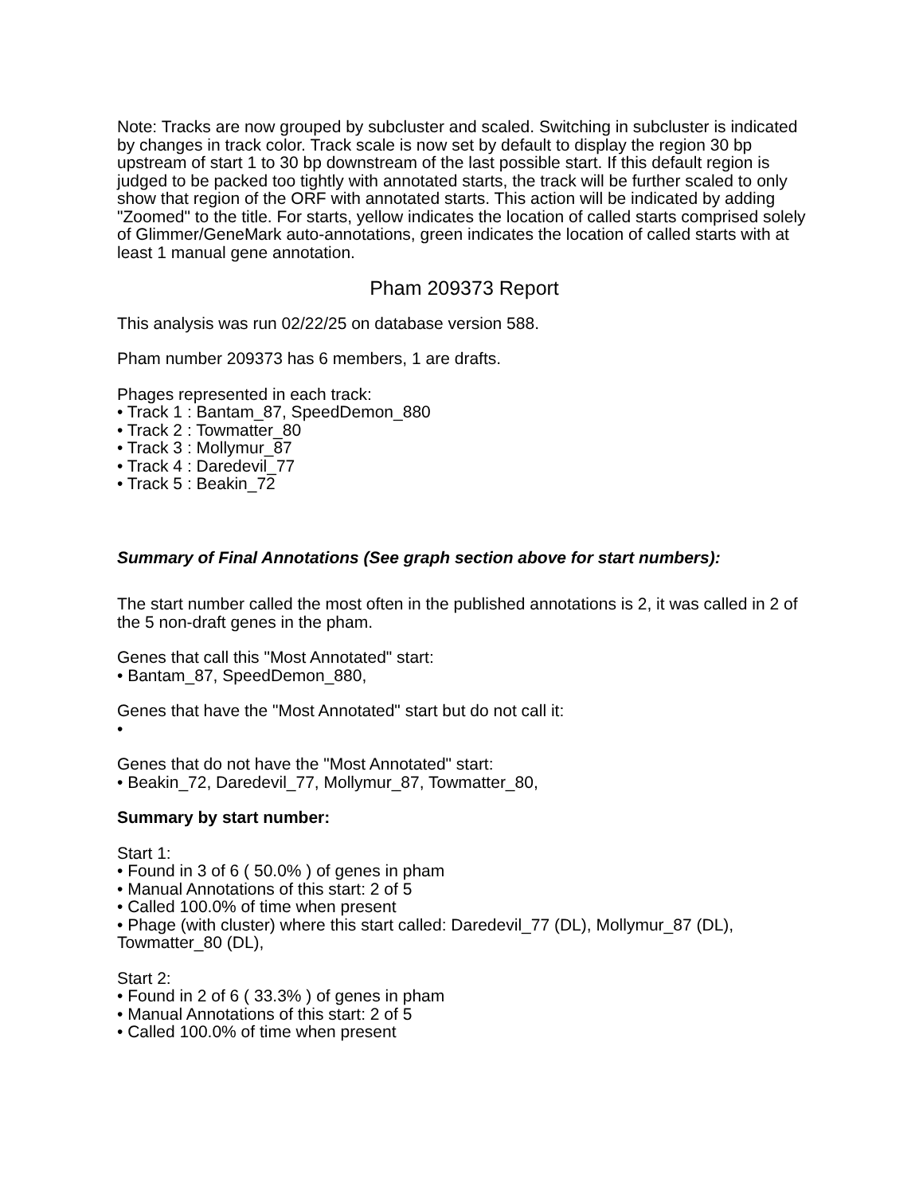Note: Tracks are now grouped by subcluster and scaled. Switching in subcluster is indicated by changes in track color. Track scale is now set by default to display the region 30 bp upstream of start 1 to 30 bp downstream of the last possible start. If this default region is judged to be packed too tightly with annotated starts, the track will be further scaled to only show that region of the ORF with annotated starts. This action will be indicated by adding "Zoomed" to the title. For starts, yellow indicates the location of called starts comprised solely of Glimmer/GeneMark auto-annotations, green indicates the location of called starts with at least 1 manual gene annotation.
Pham 209373 Report
This analysis was run 02/22/25 on database version 588.
Pham number 209373 has 6 members, 1 are drafts.
Phages represented in each track:
• Track 1 : Bantam_87, SpeedDemon_880
• Track 2 : Towmatter_80
• Track 3 : Mollymur_87
• Track 4 : Daredevil_77
• Track 5 : Beakin_72
Summary of Final Annotations (See graph section above for start numbers):
The start number called the most often in the published annotations is 2, it was called in 2 of the 5 non-draft genes in the pham.
Genes that call this "Most Annotated" start:
• Bantam_87, SpeedDemon_880,
Genes that have the "Most Annotated" start but do not call it:
•
Genes that do not have the "Most Annotated" start:
• Beakin_72, Daredevil_77, Mollymur_87, Towmatter_80,
Summary by start number:
Start 1:
• Found in 3 of 6 ( 50.0% ) of genes in pham
• Manual Annotations of this start: 2 of 5
• Called 100.0% of time when present
• Phage (with cluster) where this start called: Daredevil_77 (DL), Mollymur_87 (DL), Towmatter_80 (DL),
Start 2:
• Found in 2 of 6 ( 33.3% ) of genes in pham
• Manual Annotations of this start: 2 of 5
• Called 100.0% of time when present